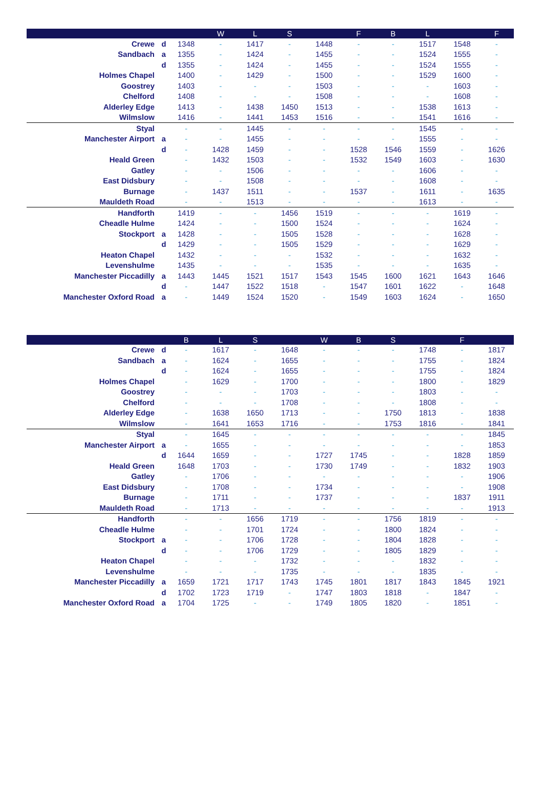| | | | W | L | S | | F | B | L | | F |
| --- | --- | --- | --- | --- | --- | --- | --- | --- | --- | --- | --- |
| Crewe | d | 1348 | - | 1417 | - | 1448 | - | - | 1517 | 1548 | - |
| Sandbach | a | 1355 | - | 1424 | - | 1455 | - | - | 1524 | 1555 | - |
| | d | 1355 | - | 1424 | - | 1455 | - | - | 1524 | 1555 | - |
| Holmes Chapel | | 1400 | - | 1429 | - | 1500 | - | - | 1529 | 1600 | - |
| Goostrey | | 1403 | - | - | - | 1503 | - | - | - | 1603 | - |
| Chelford | | 1408 | - | - | - | 1508 | - | - | - | 1608 | - |
| Alderley Edge | | 1413 | - | 1438 | 1450 | 1513 | - | - | 1538 | 1613 | - |
| Wilmslow | | 1416 | - | 1441 | 1453 | 1516 | - | - | 1541 | 1616 | - |
| Styal | | - | - | 1445 | - | - | - | - | 1545 | - | - |
| Manchester Airport | a | - | - | 1455 | - | - | - | - | 1555 | - | - |
| | d | - | 1428 | 1459 | - | - | 1528 | 1546 | 1559 | - | 1626 |
| Heald Green | | - | 1432 | 1503 | - | - | 1532 | 1549 | 1603 | - | 1630 |
| Gatley | | - | - | 1506 | - | - | - | - | 1606 | - | - |
| East Didsbury | | - | - | 1508 | - | - | - | - | 1608 | - | - |
| Burnage | | - | 1437 | 1511 | - | - | 1537 | - | 1611 | - | 1635 |
| Mauldeth Road | | - | - | 1513 | - | - | - | - | 1613 | - | - |
| Handforth | | 1419 | - | - | 1456 | 1519 | - | - | - | 1619 | - |
| Cheadle Hulme | | 1424 | - | - | 1500 | 1524 | - | - | - | 1624 | - |
| Stockport | a | 1428 | - | - | 1505 | 1528 | - | - | - | 1628 | - |
| | d | 1429 | - | - | 1505 | 1529 | - | - | - | 1629 | - |
| Heaton Chapel | | 1432 | - | - | - | 1532 | - | - | - | 1632 | - |
| Levenshulme | | 1435 | - | - | - | 1535 | - | - | - | 1635 | - |
| Manchester Piccadilly | a | 1443 | 1445 | 1521 | 1517 | 1543 | 1545 | 1600 | 1621 | 1643 | 1646 |
| | d | - | 1447 | 1522 | 1518 | - | 1547 | 1601 | 1622 | - | 1648 |
| Manchester Oxford Road | a | - | 1449 | 1524 | 1520 | - | 1549 | 1603 | 1624 | - | 1650 |
| | | B | L | S | | W | B | S | | F | |
| --- | --- | --- | --- | --- | --- | --- | --- | --- | --- | --- | --- |
| Crewe | d | - | 1617 | - | 1648 | - | - | - | 1748 | - | 1817 |
| Sandbach | a | - | 1624 | - | 1655 | - | - | - | 1755 | - | 1824 |
| | d | - | 1624 | - | 1655 | - | - | - | 1755 | - | 1824 |
| Holmes Chapel | | - | 1629 | - | 1700 | - | - | - | 1800 | - | 1829 |
| Goostrey | | - | - | - | 1703 | - | - | - | 1803 | - | - |
| Chelford | | - | - | - | 1708 | - | - | - | 1808 | - | - |
| Alderley Edge | | - | 1638 | 1650 | 1713 | - | - | 1750 | 1813 | - | 1838 |
| Wilmslow | | - | 1641 | 1653 | 1716 | - | - | 1753 | 1816 | - | 1841 |
| Styal | | - | 1645 | - | - | - | - | - | - | - | 1845 |
| Manchester Airport | a | - | 1655 | - | - | - | - | - | - | - | 1853 |
| | d | 1644 | 1659 | - | - | 1727 | 1745 | - | - | 1828 | 1859 |
| Heald Green | | 1648 | 1703 | - | - | 1730 | 1749 | - | - | 1832 | 1903 |
| Gatley | | - | 1706 | - | - | - | - | - | - | - | 1906 |
| East Didsbury | | - | 1708 | - | - | 1734 | - | - | - | - | 1908 |
| Burnage | | - | 1711 | - | - | 1737 | - | - | - | 1837 | 1911 |
| Mauldeth Road | | - | 1713 | - | - | - | - | - | - | - | 1913 |
| Handforth | | - | - | 1656 | 1719 | - | - | 1756 | 1819 | - | - |
| Cheadle Hulme | | - | - | 1701 | 1724 | - | - | 1800 | 1824 | - | - |
| Stockport | a | - | - | 1706 | 1728 | - | - | 1804 | 1828 | - | - |
| | d | - | - | 1706 | 1729 | - | - | 1805 | 1829 | - | - |
| Heaton Chapel | | - | - | - | 1732 | - | - | - | 1832 | - | - |
| Levenshulme | | - | - | - | 1735 | - | - | - | 1835 | - | - |
| Manchester Piccadilly | a | 1659 | 1721 | 1717 | 1743 | 1745 | 1801 | 1817 | 1843 | 1845 | 1921 |
| | d | 1702 | 1723 | 1719 | - | 1747 | 1803 | 1818 | - | 1847 | - |
| Manchester Oxford Road | a | 1704 | 1725 | - | - | 1749 | 1805 | 1820 | - | 1851 | - |